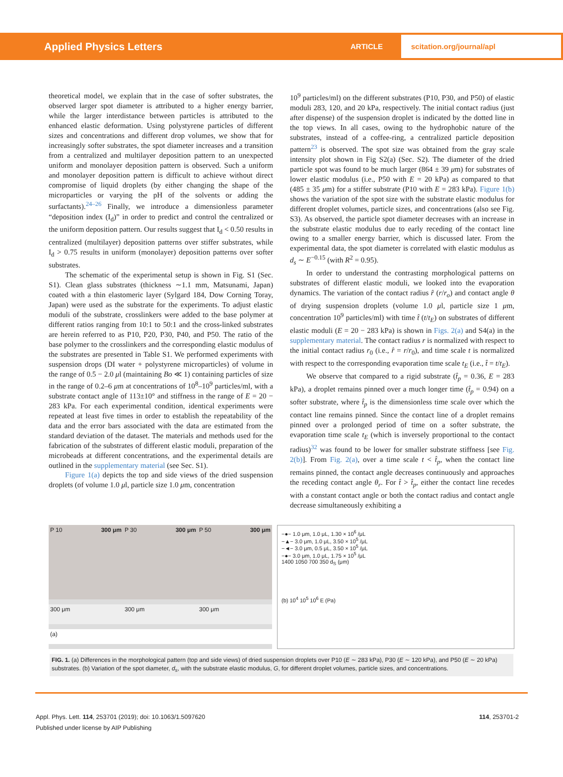Applied Physics Letters ARTICLE scitation.org/journal/apl
theoretical model, we explain that in the case of softer substrates, the observed larger spot diameter is attributed to a higher energy barrier, while the larger interdistance between particles is attributed to the enhanced elastic deformation. Using polystyrene particles of different sizes and concentrations and different drop volumes, we show that for increasingly softer substrates, the spot diameter increases and a transition from a centralized and multilayer deposition pattern to an unexpected uniform and monolayer deposition pattern is observed. Such a uniform and monolayer deposition pattern is difficult to achieve without direct compromise of liquid droplets (by either changing the shape of the microparticles or varying the pH of the solvents or adding the surfactants).<sup>24–26</sup> Finally, we introduce a dimensionless parameter “deposition index (I<sub>d</sub>)” in order to predict and control the centralized or the uniform deposition pattern. Our results suggest that I<sub>d</sub> < 0.50 results in centralized (multilayer) deposition patterns over stiffer substrates, while I<sub>d</sub> > 0.75 results in uniform (monolayer) deposition patterns over softer substrates.
The schematic of the experimental setup is shown in Fig. S1 (Sec. S1). Clean glass substrates (thickness ∼1.1 mm, Matsunami, Japan) coated with a thin elastomeric layer (Sylgard 184, Dow Corning Toray, Japan) were used as the substrate for the experiments. To adjust elastic moduli of the substrate, crosslinkers were added to the base polymer at different ratios ranging from 10:1 to 50:1 and the cross-linked substrates are herein referred to as P10, P20, P30, P40, and P50. The ratio of the base polymer to the crosslinkers and the corresponding elastic modulus of the substrates are presented in Table S1. We performed experiments with suspension drops (DI water + polystyrene microparticles) of volume in the range of 0.5 − 2.0 μl (maintaining Bo ≪ 1) containing particles of size in the range of 0.2–6 μm at concentrations of 10<sup>8</sup>–10<sup>9</sup> particles/ml, with a substrate contact angle of 113±10° and stiffness in the range of E = 20 − 283 kPa. For each experimental condition, identical experiments were repeated at least five times in order to establish the repeatability of the data and the error bars associated with the data are estimated from the standard deviation of the dataset. The materials and methods used for the fabrication of the substrates of different elastic moduli, preparation of the microbeads at different concentrations, and the experimental details are outlined in the supplementary material (see Sec. S1).
Figure 1(a) depicts the top and side views of the dried suspension droplets (of volume 1.0 μl, particle size 1.0 μm, concentration
10<sup>9</sup> particles/ml) on the different substrates (P10, P30, and P50) of elastic moduli 283, 120, and 20 kPa, respectively. The initial contact radius (just after dispense) of the suspension droplet is indicated by the dotted line in the top views. In all cases, owing to the hydrophobic nature of the substrates, instead of a coffee-ring, a centralized particle deposition pattern<sup>23</sup> is observed. The spot size was obtained from the gray scale intensity plot shown in Fig S2(a) (Sec. S2). The diameter of the dried particle spot was found to be much larger (864 ± 39 μm) for substrates of lower elastic modulus (i.e., P50 with E = 20 kPa) as compared to that (485 ± 35 μm) for a stiffer substrate (P10 with E = 283 kPa). Figure 1(b) shows the variation of the spot size with the substrate elastic modulus for different droplet volumes, particle sizes, and concentrations (also see Fig. S3). As observed, the particle spot diameter decreases with an increase in the substrate elastic modulus due to early receding of the contact line owing to a smaller energy barrier, which is discussed later. From the experimental data, the spot diameter is correlated with elastic modulus as d<sub>s</sub> ∼ E<sup>−0.15</sup> (with R<sup>2</sup> = 0.95).
In order to understand the contrasting morphological patterns on substrates of different elastic moduli, we looked into the evaporation dynamics. The variation of the contact radius r̂ (r/r<sub>o</sub>) and contact angle θ of drying suspension droplets (volume 1.0 μl, particle size 1 μm, concentration 10<sup>9</sup> particles/ml) with time t̂ (t/t<sub>E</sub>) on substrates of different elastic moduli (E = 20 − 283 kPa) is shown in Figs. 2(a) and S4(a) in the supplementary material. The contact radius r is normalized with respect to the initial contact radius r<sub>0</sub> (i.e., r̂ = r/r<sub>0</sub>), and time scale t is normalized with respect to the corresponding evaporation time scale t<sub>E</sub> (i.e., t̂ = t/t<sub>E</sub>).
We observe that compared to a rigid substrate (t̂<sub>p</sub> = 0.36, E = 283 kPa), a droplet remains pinned over a much longer time (t̂<sub>p</sub> = 0.94) on a softer substrate, where t̂<sub>p</sub> is the dimensionless time scale over which the contact line remains pinned. Since the contact line of a droplet remains pinned over a prolonged period of time on a softer substrate, the evaporation time scale t<sub>E</sub> (which is inversely proportional to the contact radius)<sup>32</sup> was found to be lower for smaller substrate stiffness [see Fig. 2(b)]. From Fig. 2(a), over a time scale t < t̂<sub>p</sub>, when the contact line remains pinned, the contact angle decreases continuously and approaches the receding contact angle θ<sub>r</sub>. For t̂ > t̂<sub>p</sub>, either the contact line recedes with a constant contact angle or both the contact radius and contact angle decrease simultaneously exhibiting a
P 10 300 μm P 30 300 μm P 50 300 μm 300 μm 300 μm 300 μm (a)
−●− 1.0 μm, 1.0 μL, 1.30 × 10<sup>6</sup> /μL
−▲− 3.0 μm, 1.0 μL, 3.50 × 10<sup>5</sup> /μL
−◄− 3.0 μm, 0.5 μL, 3.50 × 10<sup>5</sup> /μL
−●− 3.0 μm, 1.0 μL, 1.75 × 10<sup>5</sup> /μL
1400 1050 700 350 d<sub>S</sub> (μm)
(b) 10<sup>4</sup> 10<sup>5</sup> 10<sup>6</sup> E (Pa)
FIG. 1. (a) Differences in the morphological pattern (top and side views) of dried suspension droplets over P10 (E ∼ 283 kPa), P30 (E ∼ 120 kPa), and P50 (E ∼ 20 kPa) substrates. (b) Variation of the spot diameter, d<sub>s</sub>, with the substrate elastic modulus, G, for different droplet volumes, particle sizes, and concentrations.
Appl. Phys. Lett. 114, 253701 (2019); doi: 10.1063/1.5097620
Published under license by AIP Publishing
114, 253701-2